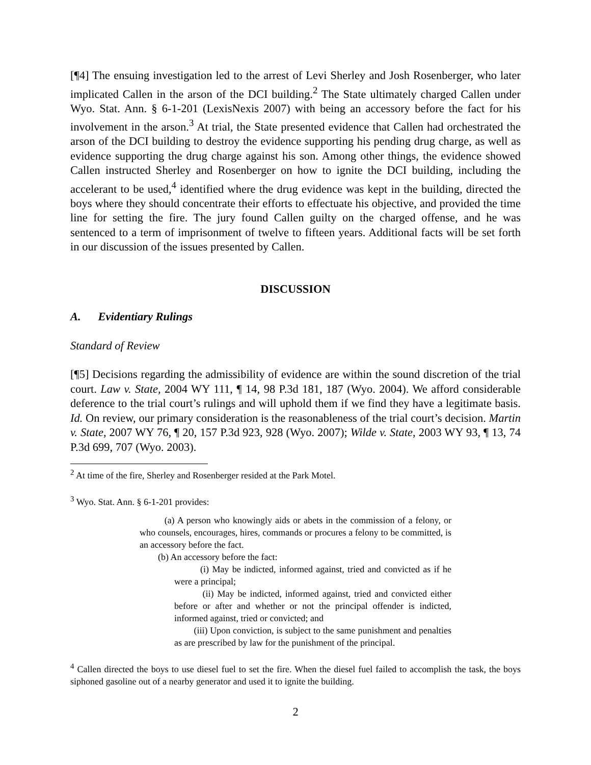[¶4] The ensuing investigation led to the arrest of Levi Sherley and Josh Rosenberger, who later implicated Callen in the arson of the DCI building.<sup>2</sup> The State ultimately charged Callen under Wyo. Stat. Ann. § 6-1-201 (LexisNexis 2007) with being an accessory before the fact for his involvement in the arson.<sup>3</sup> At trial, the State presented evidence that Callen had orchestrated the arson of the DCI building to destroy the evidence supporting his pending drug charge, as well as evidence supporting the drug charge against his son. Among other things, the evidence showed Callen instructed Sherley and Rosenberger on how to ignite the DCI building, including the accelerant to be used,<sup>4</sup> identified where the drug evidence was kept in the building, directed the boys where they should concentrate their efforts to effectuate his objective, and provided the time line for setting the fire. The jury found Callen guilty on the charged offense, and he was sentenced to a term of imprisonment of twelve to fifteen years. Additional facts will be set forth in our discussion of the issues presented by Callen.
DISCUSSION
A. Evidentiary Rulings
Standard of Review
[¶5] Decisions regarding the admissibility of evidence are within the sound discretion of the trial court. Law v. State, 2004 WY 111, ¶ 14, 98 P.3d 181, 187 (Wyo. 2004). We afford considerable deference to the trial court’s rulings and will uphold them if we find they have a legitimate basis. Id. On review, our primary consideration is the reasonableness of the trial court’s decision. Martin v. State, 2007 WY 76, ¶ 20, 157 P.3d 923, 928 (Wyo. 2007); Wilde v. State, 2003 WY 93, ¶ 13, 74 P.3d 699, 707 (Wyo. 2003).
<sup>2</sup> At time of the fire, Sherley and Rosenberger resided at the Park Motel.
<sup>3</sup> Wyo. Stat. Ann. § 6-1-201 provides:
(a) A person who knowingly aids or abets in the commission of a felony, or who counsels, encourages, hires, commands or procures a felony to be committed, is an accessory before the fact.
(b) An accessory before the fact:
(i) May be indicted, informed against, tried and convicted as if he were a principal;
(ii) May be indicted, informed against, tried and convicted either before or after and whether or not the principal offender is indicted, informed against, tried or convicted; and
(iii) Upon conviction, is subject to the same punishment and penalties as are prescribed by law for the punishment of the principal.
<sup>4</sup> Callen directed the boys to use diesel fuel to set the fire. When the diesel fuel failed to accomplish the task, the boys siphoned gasoline out of a nearby generator and used it to ignite the building.
2